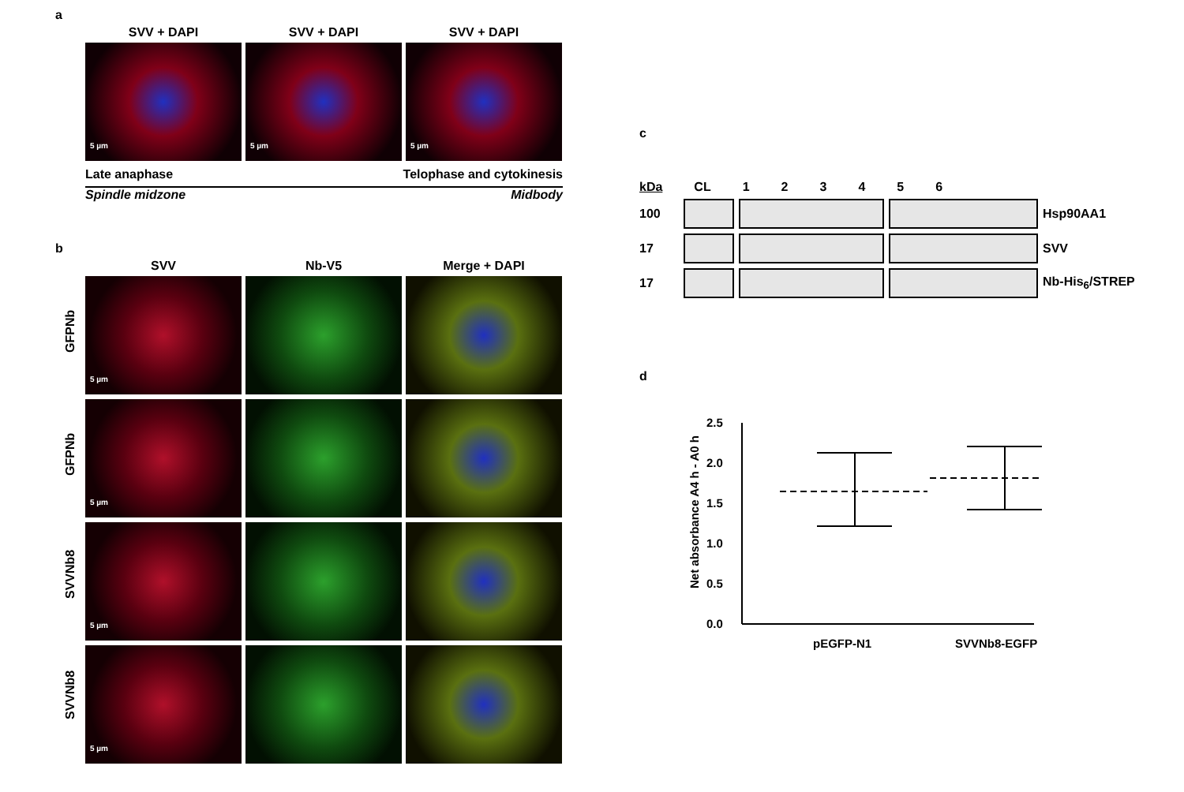a
SVV + DAPI SVV + DAPI SVV + DAPI
5 µm
5 µm
5 µm
Late anaphase Telophase and cytokinesis
Spindle midzone Midbody
b
SVV Nb-V5 Merge + DAPI
GFPNb
5 µm
GFPNb
5 µm
SVVNb8
5 µm
SVVNb8
5 µm
c
kDa CL 123456
100 Hsp90AA1
17 SVV
17 Nb-His<sub>6</sub>/STREP
d
Net absorbance A4 h - A0 h
0.0
0.5
1.0
1.5
2.0
2.5
pEGFP-N1
SVVNb8-EGFP